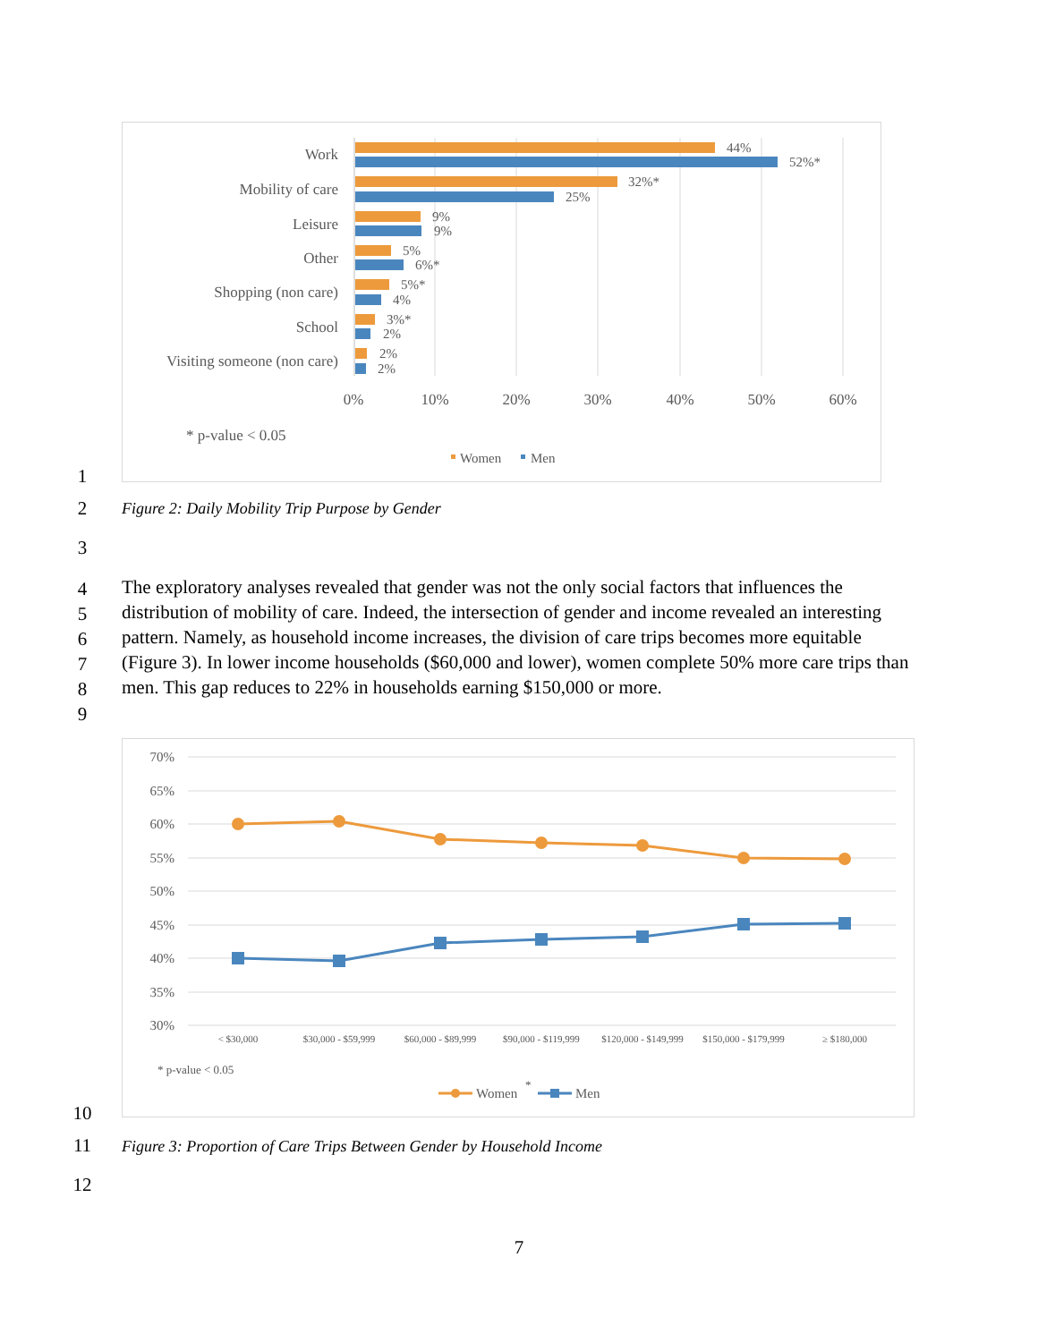Work
Mobility of care
Leisure
Other
Shopping (non care)
School
Visiting someone (non care)
44%
52%*
32%*
25%
9%
9%
5%
6%*
5%*
4%
3%*
2%
2%
2%
0%
10%
20%
30%
40%
50%
60%
* p-value < 0.05
Women
Men
1
2
Figure 2: Daily Mobility Trip Purpose by Gender
3
4
5
6
7
8
9
The exploratory analyses revealed that gender was not the only social factors that influences the distribution of mobility of care. Indeed, the intersection of gender and income revealed an interesting pattern. Namely, as household income increases, the division of care trips becomes more equitable (Figure 3). In lower income households ($60,000 and lower), women complete 50% more care trips than men. This gap reduces to 22% in households earning $150,000 or more.
70%
65%
60%
55%
50%
45%
40%
35%
30%
< $30,000
$30,000 - $59,999
$60,000 - $89,999
$90,000 - $119,999
$120,000 - $149,999
$150,000 - $179,999
≥ $180,000
* p-value < 0.05
Women
*
Men
10
11
Figure 3: Proportion of Care Trips Between Gender by Household Income
12
7